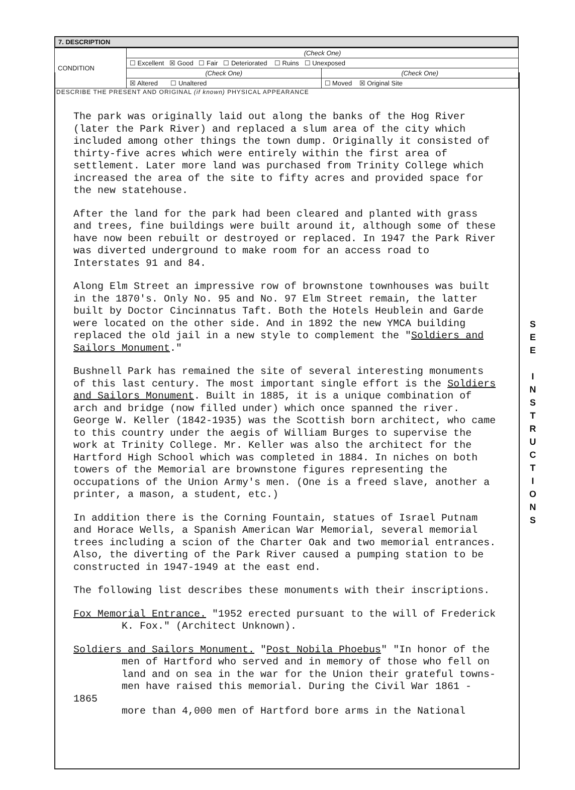7. DESCRIPTION
| CONDITION | (Check One) | |
| | ☐ Excellent ☒ Good ☐ Fair ☐ Deteriorated ☐ Ruins ☐ Unexposed | |
| | (Check One) | (Check One) |
| | ☒ Altered ☐ Unaltered | ☐ Moved ☒ Original Site |
DESCRIBE THE PRESENT AND ORIGINAL (if known) PHYSICAL APPEARANCE
The park was originally laid out along the banks of the Hog River (later the Park River) and replaced a slum area of the city which included among other things the town dump. Originally it consisted of thirty-five acres which were entirely within the first area of settlement. Later more land was purchased from Trinity College which increased the area of the site to fifty acres and provided space for the new statehouse.
After the land for the park had been cleared and planted with grass and trees, fine buildings were built around it, although some of these have now been rebuilt or destroyed or replaced. In 1947 the Park River was diverted underground to make room for an access road to Interstates 91 and 84.
Along Elm Street an impressive row of brownstone townhouses was built in the 1870's. Only No. 95 and No. 97 Elm Street remain, the latter built by Doctor Cincinnatus Taft. Both the Hotels Heublein and Garde were located on the other side. And in 1892 the new YMCA building replaced the old jail in a new style to complement the "Soldiers and Sailors Monument."
Bushnell Park has remained the site of several interesting monuments of this last century. The most important single effort is the Soldiers and Sailors Monument. Built in 1885, it is a unique combination of arch and bridge (now filled under) which once spanned the river. George W. Keller (1842-1935) was the Scottish born architect, who came to this country under the aegis of William Burges to supervise the work at Trinity College. Mr. Keller was also the architect for the Hartford High School which was completed in 1884. In niches on both towers of the Memorial are brownstone figures representing the occupations of the Union Army's men. (One is a freed slave, another a printer, a mason, a student, etc.)
In addition there is the Corning Fountain, statues of Israel Putnam and Horace Wells, a Spanish American War Memorial, several memorial trees including a scion of the Charter Oak and two memorial entrances. Also, the diverting of the Park River caused a pumping station to be constructed in 1947-1949 at the east end.
The following list describes these monuments with their inscriptions.
Fox Memorial Entrance. "1952 erected pursuant to the will of Frederick
K. Fox." (Architect Unknown).
Soldiers and Sailors Monument. "Post Nobila Phoebus" "In honor of the
men of Hartford who served and in memory of those who fell on
land and on sea in the war for the Union their grateful towns-
men have raised this memorial. During the Civil War 1861 - 1865
more than 4,000 men of Hartford bore arms in the National
S
E
E
I
N
S
T
R
U
C
T
I
O
N
S